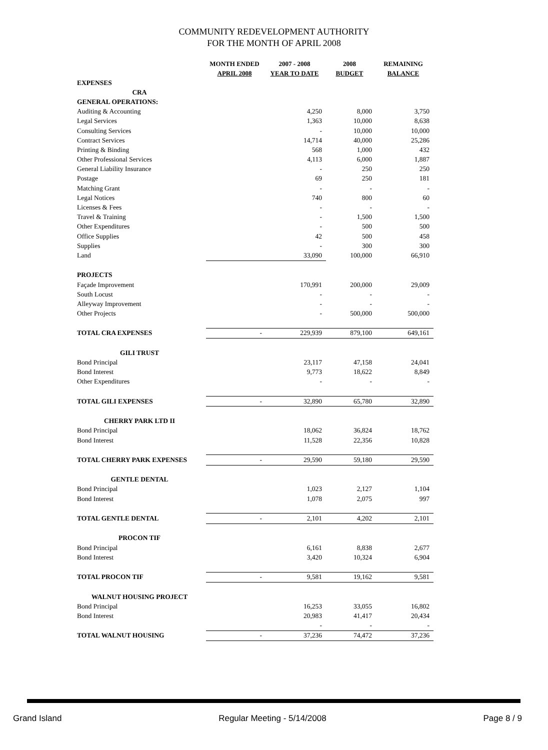COMMUNITY REDEVELOPMENT AUTHORITY
FOR THE MONTH OF APRIL 2008
| | MONTH ENDED APRIL 2008 | 2007 - 2008 YEAR TO DATE | 2008 BUDGET | REMAINING BALANCE |
| --- | --- | --- | --- | --- |
| EXPENSES | | | | |
| CRA | | | | |
| GENERAL OPERATIONS: | | | | |
| Auditing & Accounting | | 4,250 | 8,000 | 3,750 |
| Legal Services | | 1,363 | 10,000 | 8,638 |
| Consulting Services | | - | 10,000 | 10,000 |
| Contract Services | | 14,714 | 40,000 | 25,286 |
| Printing & Binding | | 568 | 1,000 | 432 |
| Other Professional Services | | 4,113 | 6,000 | 1,887 |
| General Liability Insurance | | - | 250 | 250 |
| Postage | | 69 | 250 | 181 |
| Matching Grant | | - | - | - |
| Legal Notices | | 740 | 800 | 60 |
| Licenses & Fees | | - | - | - |
| Travel & Training | | - | 1,500 | 1,500 |
| Other Expenditures | | - | 500 | 500 |
| Office Supplies | | 42 | 500 | 458 |
| Supplies | | - | 300 | 300 |
| Land | | 33,090 | 100,000 | 66,910 |
| PROJECTS | | | | |
| Façade Improvement | | 170,991 | 200,000 | 29,009 |
| South Locust | | - | - | - |
| Alleyway Improvement | | - | - | - |
| Other Projects | | - | 500,000 | 500,000 |
| TOTAL CRA EXPENSES | - | 229,939 | 879,100 | 649,161 |
| GILI TRUST | | | | |
| Bond Principal | | 23,117 | 47,158 | 24,041 |
| Bond Interest | | 9,773 | 18,622 | 8,849 |
| Other Expenditures | | - | - | - |
| TOTAL GILI EXPENSES | - | 32,890 | 65,780 | 32,890 |
| CHERRY PARK LTD II | | | | |
| Bond Principal | | 18,062 | 36,824 | 18,762 |
| Bond Interest | | 11,528 | 22,356 | 10,828 |
| TOTAL CHERRY PARK EXPENSES | - | 29,590 | 59,180 | 29,590 |
| GENTLE DENTAL | | | | |
| Bond Principal | | 1,023 | 2,127 | 1,104 |
| Bond Interest | | 1,078 | 2,075 | 997 |
| TOTAL GENTLE DENTAL | - | 2,101 | 4,202 | 2,101 |
| PROCON TIF | | | | |
| Bond Principal | | 6,161 | 8,838 | 2,677 |
| Bond Interest | | 3,420 | 10,324 | 6,904 |
| TOTAL PROCON TIF | - | 9,581 | 19,162 | 9,581 |
| WALNUT HOUSING PROJECT | | | | |
| Bond Principal | | 16,253 | 33,055 | 16,802 |
| Bond Interest | | 20,983 | 41,417 | 20,434 |
| | | - | - | - |
| TOTAL WALNUT HOUSING | - | 37,236 | 74,472 | 37,236 |
Grand Island Regular Meeting - 5/14/2008 Page 8 / 9